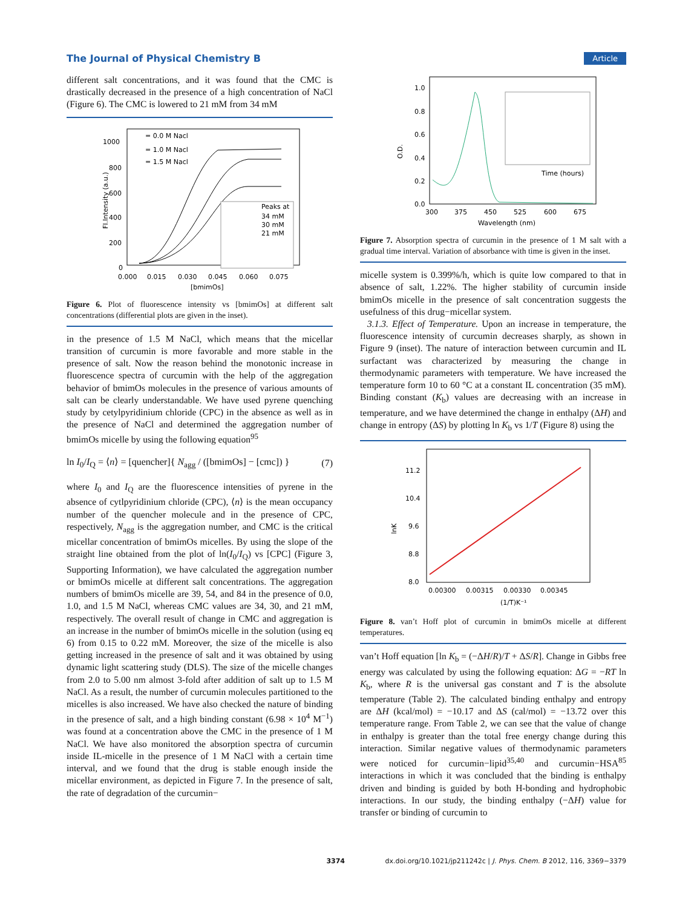The Journal of Physical Chemistry B Article
different salt concentrations, and it was found that the CMC is drastically decreased in the presence of a high concentration of NaCl (Figure 6). The CMC is lowered to 21 mM from 34 mM
= 0.0 M Nacl
= 1.0 M Nacl
= 1.5 M Nacl
1000
800
600
400
200
0
0.000
0.015
0.030
0.045
0.060
0.075
[bmimOs]
FI.Intensity (a.u.)
Peaks at
34 mM
30 mM
21 mM
Figure 6. Plot of fluorescence intensity vs [bmimOs] at different salt concentrations (differential plots are given in the inset).
in the presence of 1.5 M NaCl, which means that the micellar transition of curcumin is more favorable and more stable in the presence of salt. Now the reason behind the monotonic increase in fluorescence spectra of curcumin with the help of the aggregation behavior of bmimOs molecules in the presence of various amounts of salt can be clearly understandable. We have used pyrene quenching study by cetylpyridinium chloride (CPC) in the absence as well as in the presence of NaCl and determined the aggregation number of bmimOs micelle by using the following equation<sup>95</sup>
ln I<sub>0</sub>/I<sub>Q</sub> = ⟨n⟩ = [quencher]{ N<sub>agg</sub> / ([bmimOs] − [cmc]) } (7)
where I<sub>0</sub> and I<sub>Q</sub> are the fluorescence intensities of pyrene in the absence of cytlpyridinium chloride (CPC), ⟨n⟩ is the mean occupancy number of the quencher molecule and in the presence of CPC, respectively, N<sub>agg</sub> is the aggregation number, and CMC is the critical micellar concentration of bmimOs micelles. By using the slope of the straight line obtained from the plot of ln(I<sub>0</sub>/I<sub>Q</sub>) vs [CPC] (Figure 3, Supporting Information), we have calculated the aggregation number or bmimOs micelle at different salt concentrations. The aggregation numbers of bmimOs micelle are 39, 54, and 84 in the presence of 0.0, 1.0, and 1.5 M NaCl, whereas CMC values are 34, 30, and 21 mM, respectively. The overall result of change in CMC and aggregation is an increase in the number of bmimOs micelle in the solution (using eq 6) from 0.15 to 0.22 mM. Moreover, the size of the micelle is also getting increased in the presence of salt and it was obtained by using dynamic light scattering study (DLS). The size of the micelle changes from 2.0 to 5.00 nm almost 3-fold after addition of salt up to 1.5 M NaCl. As a result, the number of curcumin molecules partitioned to the micelles is also increased. We have also checked the nature of binding in the presence of salt, and a high binding constant (6.98 × 10<sup>4</sup> M<sup>−1</sup>) was found at a concentration above the CMC in the presence of 1 M NaCl. We have also monitored the absorption spectra of curcumin inside IL-micelle in the presence of 1 M NaCl with a certain time interval, and we found that the drug is stable enough inside the micellar environment, as depicted in Figure 7. In the presence of salt, the rate of degradation of the curcumin−
1.0
0.8
0.6
0.4
0.2
0.0
300
375
450
525
600
675
Wavelength (nm)
O.D.
Time (hours)
Figure 7. Absorption spectra of curcumin in the presence of 1 M salt with a gradual time interval. Variation of absorbance with time is given in the inset.
micelle system is 0.399%/h, which is quite low compared to that in absence of salt, 1.22%. The higher stability of curcumin inside bmimOs micelle in the presence of salt concentration suggests the usefulness of this drug−micellar system.
3.1.3. Effect of Temperature. Upon an increase in temperature, the fluorescence intensity of curcumin decreases sharply, as shown in Figure 9 (inset). The nature of interaction between curcumin and IL surfactant was characterized by measuring the change in thermodynamic parameters with temperature. We have increased the temperature form 10 to 60 °C at a constant IL concentration (35 mM). Binding constant (K<sub>b</sub>) values are decreasing with an increase in temperature, and we have determined the change in enthalpy (ΔH) and change in entropy (ΔS) by plotting ln K<sub>b</sub> vs 1/T (Figure 8) using the
11.2
10.4
9.6
8.8
8.0
0.00300
0.00315
0.00330
0.00345
(1/T)K⁻¹
lnK
Figure 8. van’t Hoff plot of curcumin in bmimOs micelle at different temperatures.
van’t Hoff equation [ln K<sub>b</sub> = (−ΔH/R)/T + ΔS/R]. Change in Gibbs free energy was calculated by using the following equation: ΔG = −RT ln K<sub>b</sub>, where R is the universal gas constant and T is the absolute temperature (Table 2). The calculated binding enthalpy and entropy are ΔH (kcal/mol) = −10.17 and ΔS (cal/mol) = −13.72 over this temperature range. From Table 2, we can see that the value of change in enthalpy is greater than the total free energy change during this interaction. Similar negative values of thermodynamic parameters were noticed for curcumin−lipid<sup>35,40</sup> and curcumin−HSA<sup>85</sup> interactions in which it was concluded that the binding is enthalpy driven and binding is guided by both H-bonding and hydrophobic interactions. In our study, the binding enthalpy (−ΔH) value for transfer or binding of curcumin to
3374 dx.doi.org/10.1021/jp211242c | J. Phys. Chem. B 2012, 116, 3369−3379